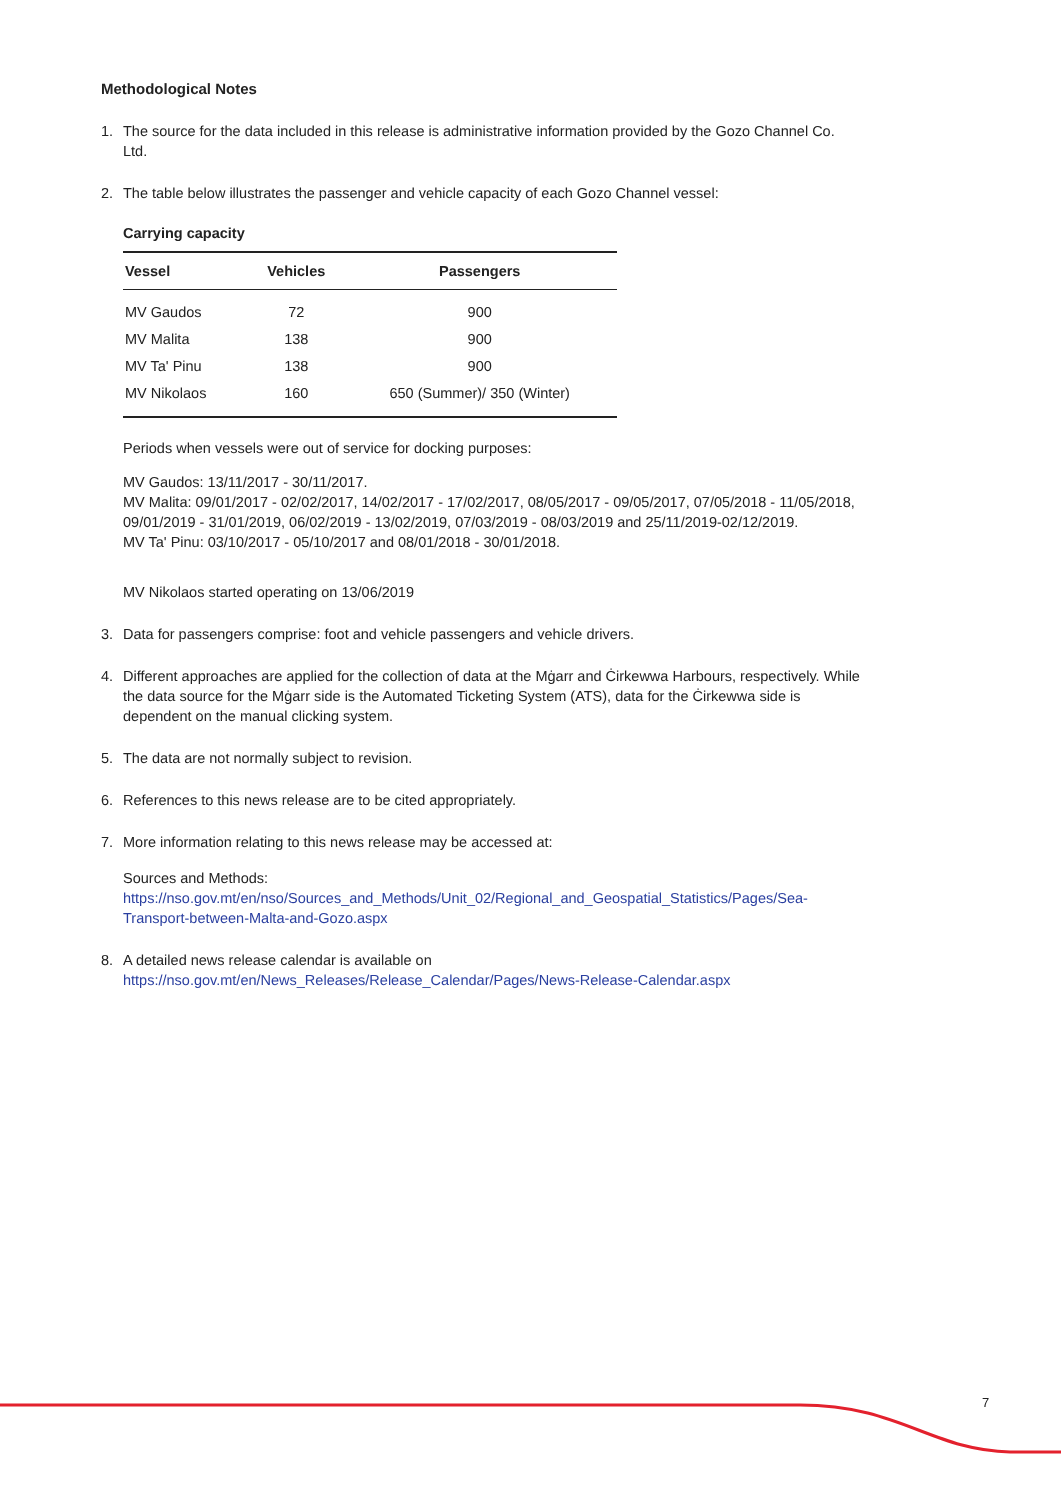Methodological Notes
1. The source for the data included in this release is administrative information provided by the Gozo Channel Co. Ltd.
2. The table below illustrates the passenger and vehicle capacity of each Gozo Channel vessel:
Carrying capacity
| Vessel | Vehicles | Passengers |
| --- | --- | --- |
| MV Gaudos | 72 | 900 |
| MV Malita | 138 | 900 |
| MV Ta' Pinu | 138 | 900 |
| MV Nikolaos | 160 | 650 (Summer)/ 350 (Winter) |
Periods when vessels were out of service for docking purposes:
MV Gaudos: 13/11/2017 - 30/11/2017.
MV Malita: 09/01/2017 - 02/02/2017, 14/02/2017 - 17/02/2017, 08/05/2017 - 09/05/2017, 07/05/2018 - 11/05/2018, 09/01/2019 - 31/01/2019, 06/02/2019 - 13/02/2019, 07/03/2019 - 08/03/2019 and 25/11/2019-02/12/2019.
MV Ta' Pinu: 03/10/2017 - 05/10/2017 and 08/01/2018 - 30/01/2018.
MV Nikolaos started operating on 13/06/2019
3. Data for passengers comprise: foot and vehicle passengers and vehicle drivers.
4. Different approaches are applied for the collection of data at the Mġarr and Ċirkewwa Harbours, respectively. While the data source for the Mġarr side is the Automated Ticketing System (ATS), data for the Ċirkewwa side is dependent on the manual clicking system.
5. The data are not normally subject to revision.
6. References to this news release are to be cited appropriately.
7. More information relating to this news release may be accessed at:
Sources and Methods:
https://nso.gov.mt/en/nso/Sources_and_Methods/Unit_02/Regional_and_Geospatial_Statistics/Pages/Sea-Transport-between-Malta-and-Gozo.aspx
8. A detailed news release calendar is available on
https://nso.gov.mt/en/News_Releases/Release_Calendar/Pages/News-Release-Calendar.aspx
7